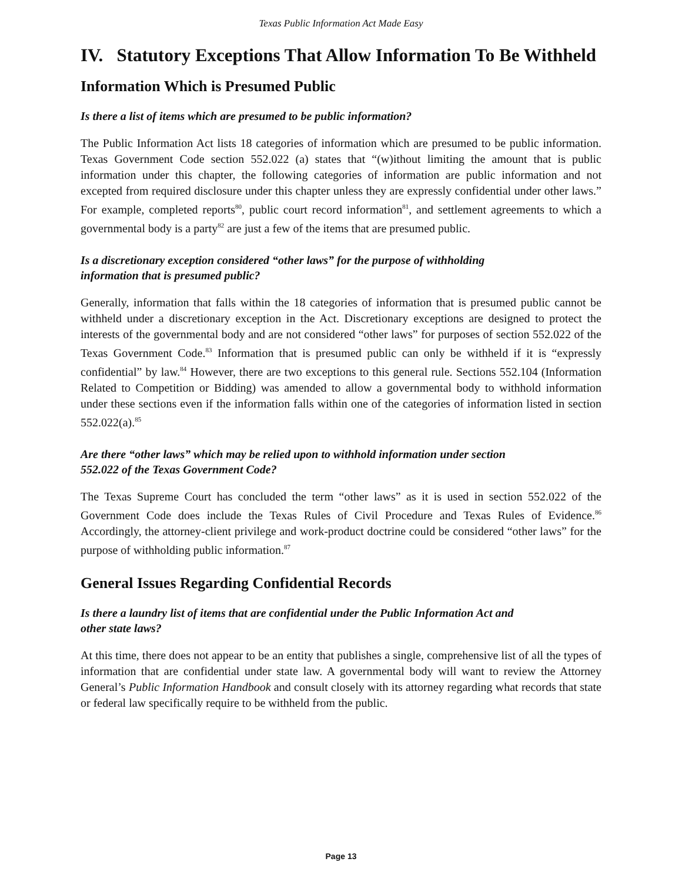Texas Public Information Act Made Easy
IV. Statutory Exceptions That Allow Information To Be Withheld
Information Which is Presumed Public
Is there a list of items which are presumed to be public information?
The Public Information Act lists 18 categories of information which are presumed to be public information. Texas Government Code section 552.022 (a) states that “(w)ithout limiting the amount that is public information under this chapter, the following categories of information are public information and not excepted from required disclosure under this chapter unless they are expressly confidential under other laws.” For example, completed reports<sup>80</sup>, public court record information<sup>81</sup>, and settlement agreements to which a governmental body is a party<sup>82</sup> are just a few of the items that are presumed public.
Is a discretionary exception considered “other laws” for the purpose of withholding
information that is presumed public?
Generally, information that falls within the 18 categories of information that is presumed public cannot be withheld under a discretionary exception in the Act. Discretionary exceptions are designed to protect the interests of the governmental body and are not considered “other laws” for purposes of section 552.022 of the Texas Government Code.<sup>83</sup> Information that is presumed public can only be withheld if it is “expressly confidential” by law.<sup>84</sup> However, there are two exceptions to this general rule. Sections 552.104 (Information Related to Competition or Bidding) was amended to allow a governmental body to withhold information under these sections even if the information falls within one of the categories of information listed in section 552.022(a).<sup>85</sup>
Are there “other laws” which may be relied upon to withhold information under section
552.022 of the Texas Government Code?
The Texas Supreme Court has concluded the term “other laws” as it is used in section 552.022 of the Government Code does include the Texas Rules of Civil Procedure and Texas Rules of Evidence.<sup>86</sup> Accordingly, the attorney-client privilege and work-product doctrine could be considered “other laws” for the purpose of withholding public information.<sup>87</sup>
General Issues Regarding Confidential Records
Is there a laundry list of items that are confidential under the Public Information Act and
other state laws?
At this time, there does not appear to be an entity that publishes a single, comprehensive list of all the types of information that are confidential under state law. A governmental body will want to review the Attorney General’s Public Information Handbook and consult closely with its attorney regarding what records that state or federal law specifically require to be withheld from the public.
Page 13